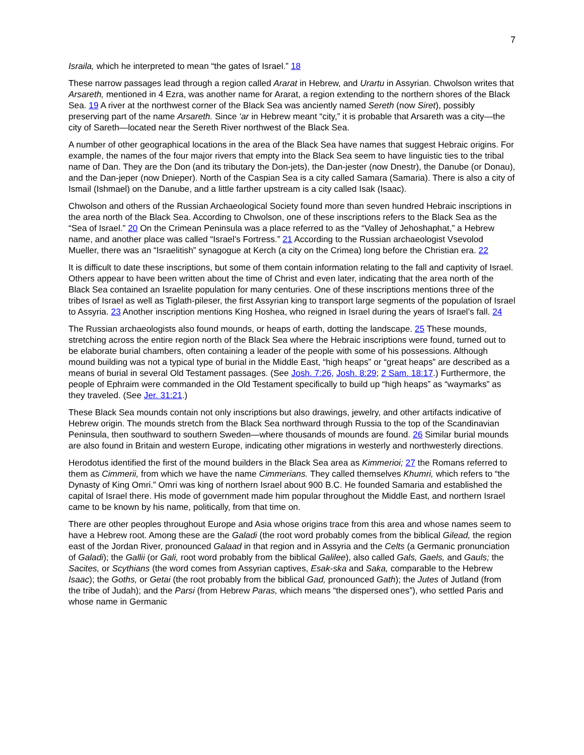7
Israila, which he interpreted to mean “the gates of Israel.” 18
These narrow passages lead through a region called Ararat in Hebrew, and Urartu in Assyrian. Chwolson writes that Arsareth, mentioned in 4 Ezra, was another name for Ararat, a region extending to the northern shores of the Black Sea. 19 A river at the northwest corner of the Black Sea was anciently named Sereth (now Siret), possibly preserving part of the name Arsareth. Since ‘ar in Hebrew meant “city,” it is probable that Arsareth was a city—the city of Sareth—located near the Sereth River northwest of the Black Sea.
A number of other geographical locations in the area of the Black Sea have names that suggest Hebraic origins. For example, the names of the four major rivers that empty into the Black Sea seem to have linguistic ties to the tribal name of Dan. They are the Don (and its tributary the Don-jets), the Dan-jester (now Dnestr), the Danube (or Donau), and the Dan-jeper (now Dnieper). North of the Caspian Sea is a city called Samara (Samaria). There is also a city of Ismail (Ishmael) on the Danube, and a little farther upstream is a city called Isak (Isaac).
Chwolson and others of the Russian Archaeological Society found more than seven hundred Hebraic inscriptions in the area north of the Black Sea. According to Chwolson, one of these inscriptions refers to the Black Sea as the “Sea of Israel.” 20 On the Crimean Peninsula was a place referred to as the “Valley of Jehoshaphat,” a Hebrew name, and another place was called “Israel’s Fortress.” 21 According to the Russian archaeologist Vsevolod Mueller, there was an “Israelitish” synagogue at Kerch (a city on the Crimea) long before the Christian era. 22
It is difficult to date these inscriptions, but some of them contain information relating to the fall and captivity of Israel. Others appear to have been written about the time of Christ and even later, indicating that the area north of the Black Sea contained an Israelite population for many centuries. One of these inscriptions mentions three of the tribes of Israel as well as Tiglath-pileser, the first Assyrian king to transport large segments of the population of Israel to Assyria. 23 Another inscription mentions King Hoshea, who reigned in Israel during the years of Israel’s fall. 24
The Russian archaeologists also found mounds, or heaps of earth, dotting the landscape. 25 These mounds, stretching across the entire region north of the Black Sea where the Hebraic inscriptions were found, turned out to be elaborate burial chambers, often containing a leader of the people with some of his possessions. Although mound building was not a typical type of burial in the Middle East, “high heaps” or “great heaps” are described as a means of burial in several Old Testament passages. (See Josh. 7:26, Josh. 8:29; 2 Sam. 18:17.) Furthermore, the people of Ephraim were commanded in the Old Testament specifically to build up “high heaps” as “waymarks” as they traveled. (See Jer. 31:21.)
These Black Sea mounds contain not only inscriptions but also drawings, jewelry, and other artifacts indicative of Hebrew origin. The mounds stretch from the Black Sea northward through Russia to the top of the Scandinavian Peninsula, then southward to southern Sweden—where thousands of mounds are found. 26 Similar burial mounds are also found in Britain and western Europe, indicating other migrations in westerly and northwesterly directions.
Herodotus identified the first of the mound builders in the Black Sea area as Kimmerioi; 27 the Romans referred to them as Cimmerii, from which we have the name Cimmerians. They called themselves Khumri, which refers to “the Dynasty of King Omri.” Omri was king of northern Israel about 900 B.C. He founded Samaria and established the capital of Israel there. His mode of government made him popular throughout the Middle East, and northern Israel came to be known by his name, politically, from that time on.
There are other peoples throughout Europe and Asia whose origins trace from this area and whose names seem to have a Hebrew root. Among these are the Galadi (the root word probably comes from the biblical Gilead, the region east of the Jordan River, pronounced Galaad in that region and in Assyria and the Celts (a Germanic pronunciation of Galadi); the Gallii (or Gali, root word probably from the biblical Galilee), also called Gals, Gaels, and Gauls; the Sacites, or Scythians (the word comes from Assyrian captives, Esak-ska and Saka, comparable to the Hebrew Isaac); the Goths, or Getai (the root probably from the biblical Gad, pronounced Gath); the Jutes of Jutland (from the tribe of Judah); and the Parsi (from Hebrew Paras, which means “the dispersed ones”), who settled Paris and whose name in Germanic